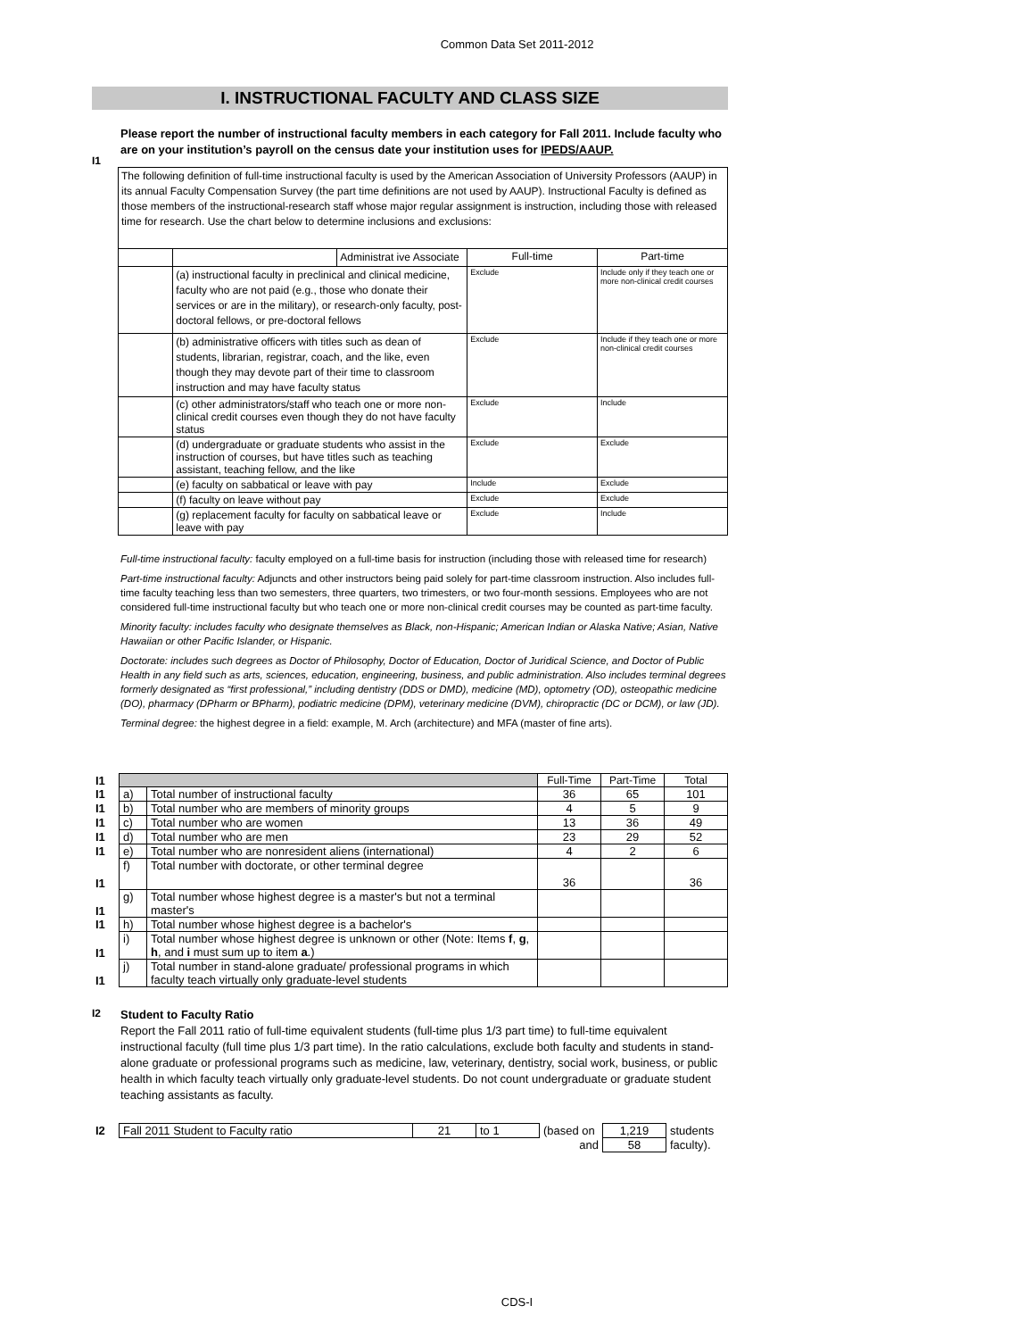Common Data Set 2011-2012
I. INSTRUCTIONAL FACULTY AND CLASS SIZE
I1
Please report the number of instructional faculty members in each category for Fall 2011. Include faculty who are on your institution’s payroll on the census date your institution uses for IPEDS/AAUP.
| The following definition of full-time instructional faculty is used by the American Association of University Professors (AAUP) in its annual Faculty Compensation Survey (the part time definitions are not used by AAUP). Instructional Faculty is defined as those members of the instructional-research staff whose major regular assignment is instruction, including those with released time for research. Use the chart below to determine inclusions and exclusions: | | | | |
| | | Administrat ive Associate | Full-time | Part-time |
| | (a) instructional faculty in preclinical and clinical medicine, faculty who are not paid (e.g., those who donate their services or are in the military), or research-only faculty, post-doctoral fellows, or pre-doctoral fellows | | Exclude | Include only if they teach one or more non-clinical credit courses |
| | (b) administrative officers with titles such as dean of students, librarian, registrar, coach, and the like, even though they may devote part of their time to classroom instruction and may have faculty status | | Exclude | Include if they teach one or more non-clinical credit courses |
| | (c) other administrators/staff who teach one or more non-clinical credit courses even though they do not have faculty status | | Exclude | Include |
| | (d) undergraduate or graduate students who assist in the instruction of courses, but have titles such as teaching assistant, teaching fellow, and the like | | Exclude | Exclude |
| | (e) faculty on sabbatical or leave with pay | | Include | Exclude |
| | (f) faculty on leave without pay | | Exclude | Exclude |
| | (g) replacement faculty for faculty on sabbatical leave or leave with pay | | Exclude | Include |
Full-time instructional faculty: faculty employed on a full-time basis for instruction (including those with released time for research)
Part-time instructional faculty: Adjuncts and other instructors being paid solely for part-time classroom instruction. Also includes full-time faculty teaching less than two semesters, three quarters, two trimesters, or two four-month sessions. Employees who are not considered full-time instructional faculty but who teach one or more non-clinical credit courses may be counted as part-time faculty.
Minority faculty: includes faculty who designate themselves as Black, non-Hispanic; American Indian or Alaska Native; Asian, Native Hawaiian or other Pacific Islander, or Hispanic.
Doctorate: includes such degrees as Doctor of Philosophy, Doctor of Education, Doctor of Juridical Science, and Doctor of Public Health in any field such as arts, sciences, education, engineering, business, and public administration. Also includes terminal degrees formerly designated as “first professional,” including dentistry (DDS or DMD), medicine (MD), optometry (OD), osteopathic medicine (DO), pharmacy (DPharm or BPharm), podiatric medicine (DPM), veterinary medicine (DVM), chiropractic (DC or DCM), or law (JD).
Terminal degree: the highest degree in a field: example, M. Arch (architecture) and MFA (master of fine arts).
| I1 | | | Full-Time | Part-Time | Total |
| I1 | a) | Total number of instructional faculty | 36 | 65 | 101 |
| I1 | b) | Total number who are members of minority groups | 4 | 5 | 9 |
| I1 | c) | Total number who are women | 13 | 36 | 49 |
| I1 | d) | Total number who are men | 23 | 29 | 52 |
| I1 | e) | Total number who are nonresident aliens (international) | 4 | 2 | 6 |
| I1 | f) | Total number with doctorate, or other terminal degree | 36 | | 36 |
| I1 | g) | Total number whose highest degree is a master's but not a terminal master's | | | |
| I1 | h) | Total number whose highest degree is a bachelor's | | | |
| I1 | i) | Total number whose highest degree is unknown or other (Note: Items f , g , h , and i must sum up to item a .) | | | |
| I1 | j) | Total number in stand-alone graduate/ professional programs in which faculty teach virtually only graduate-level students | | | |
I2
Student to Faculty Ratio
Report the Fall 2011 ratio of full-time equivalent students (full-time plus 1/3 part time) to full-time equivalent instructional faculty (full time plus 1/3 part time). In the ratio calculations, exclude both faculty and students in stand-alone graduate or professional programs such as medicine, law, veterinary, dentistry, social work, business, or public health in which faculty teach virtually only graduate-level students. Do not count undergraduate or graduate student teaching assistants as faculty.
| I2 | Fall 2011 Student to Faculty ratio | 21 | to 1 | (based on | 1,219 | students |
| | | | | and | 58 | faculty). |
CDS-I